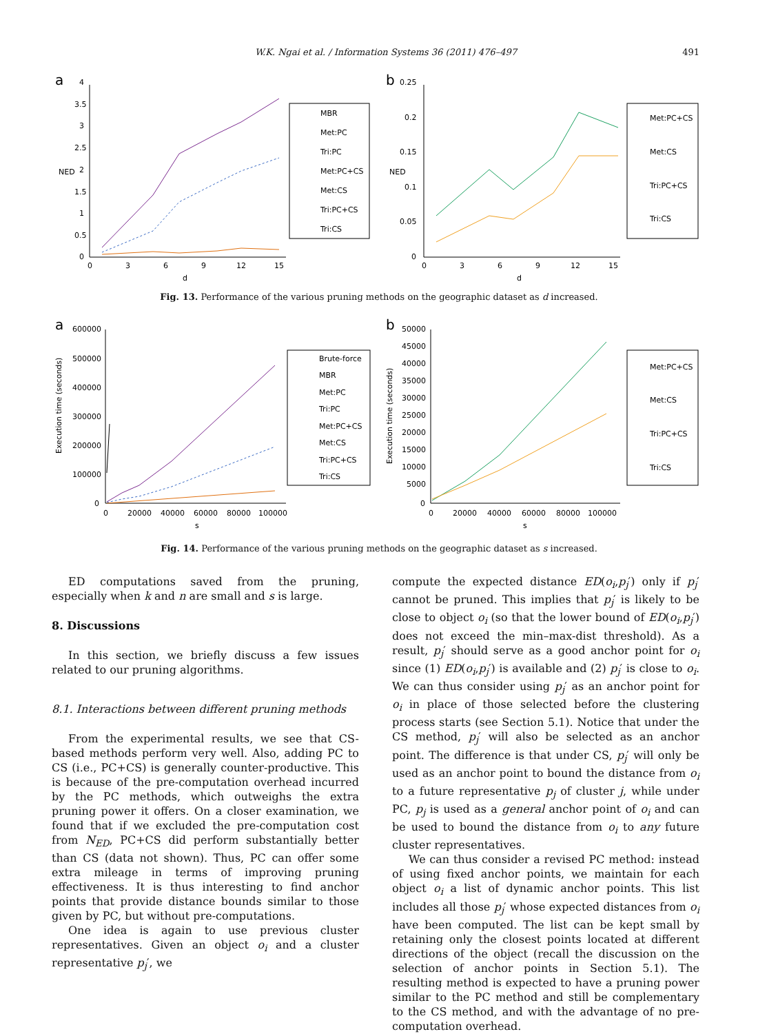W.K. Ngai et al. / Information Systems 36 (2011) 476–497 491
a
4
3.5
3
2.5
2
1.5
1
0.5
0
0
3
6
9
12
15
d
NED
MBR
Met:PC
Tri:PC
Met:PC+CS
Met:CS
Tri:PC+CS
Tri:CS
b
0.25
0.2
0.15
0.1
0.05
0
0
3
6
9
12
15
d
NED
Met:PC+CS
Met:CS
Tri:PC+CS
Tri:CS
Fig. 13. Performance of the various pruning methods on the geographic dataset as d increased.
a
600000
500000
400000
300000
200000
100000
0
0
20000
40000
60000
80000
100000
s
Execution time (seconds)
Brute-force
MBR
Met:PC
Tri:PC
Met:PC+CS
Met:CS
Tri:PC+CS
Tri:CS
b
50000
45000
40000
35000
30000
25000
20000
15000
10000
5000
0
0
20000
40000
60000
80000
100000
s
Execution time (seconds)
Met:PC+CS
Met:CS
Tri:PC+CS
Tri:CS
Fig. 14. Performance of the various pruning methods on the geographic dataset as s increased.
ED computations saved from the pruning, especially when k and n are small and s is large.
8. Discussions
In this section, we briefly discuss a few issues related to our pruning algorithms.
8.1. Interactions between different pruning methods
From the experimental results, we see that CS-based methods perform very well. Also, adding PC to CS (i.e., PC+CS) is generally counter-productive. This is because of the pre-computation overhead incurred by the PC methods, which outweighs the extra pruning power it offers. On a closer examination, we found that if we excluded the pre-computation cost from N<sub>ED</sub>, PC+CS did perform substantially better than CS (data not shown). Thus, PC can offer some extra mileage in terms of improving pruning effectiveness. It is thus interesting to find anchor points that provide distance bounds similar to those given by PC, but without pre-computations.
One idea is again to use previous cluster representatives. Given an object o<sub>i</sub> and a cluster representative p<sub>j</sub>′, we
compute the expected distance ED(o<sub>i</sub>,p<sub>j</sub>′) only if p<sub>j</sub>′ cannot be pruned. This implies that p<sub>j</sub>′ is likely to be close to object o<sub>i</sub> (so that the lower bound of ED(o<sub>i</sub>,p<sub>j</sub>′) does not exceed the min–max-dist threshold). As a result, p<sub>j</sub>′ should serve as a good anchor point for o<sub>i</sub> since (1) ED(o<sub>i</sub>,p<sub>j</sub>′) is available and (2) p<sub>j</sub>′ is close to o<sub>i</sub>. We can thus consider using p<sub>j</sub>′ as an anchor point for o<sub>i</sub> in place of those selected before the clustering process starts (see Section 5.1). Notice that under the CS method, p<sub>j</sub>′ will also be selected as an anchor point. The difference is that under CS, p<sub>j</sub>′ will only be used as an anchor point to bound the distance from o<sub>i</sub> to a future representative p<sub>j</sub> of cluster j, while under PC, p<sub>j</sub> is used as a general anchor point of o<sub>i</sub> and can be used to bound the distance from o<sub>i</sub> to any future cluster representatives.
We can thus consider a revised PC method: instead of using fixed anchor points, we maintain for each object o<sub>i</sub> a list of dynamic anchor points. This list includes all those p<sub>j</sub>′ whose expected distances from o<sub>i</sub> have been computed. The list can be kept small by retaining only the closest points located at different directions of the object (recall the discussion on the selection of anchor points in Section 5.1). The resulting method is expected to have a pruning power similar to the PC method and still be complementary to the CS method, and with the advantage of no pre-computation overhead.